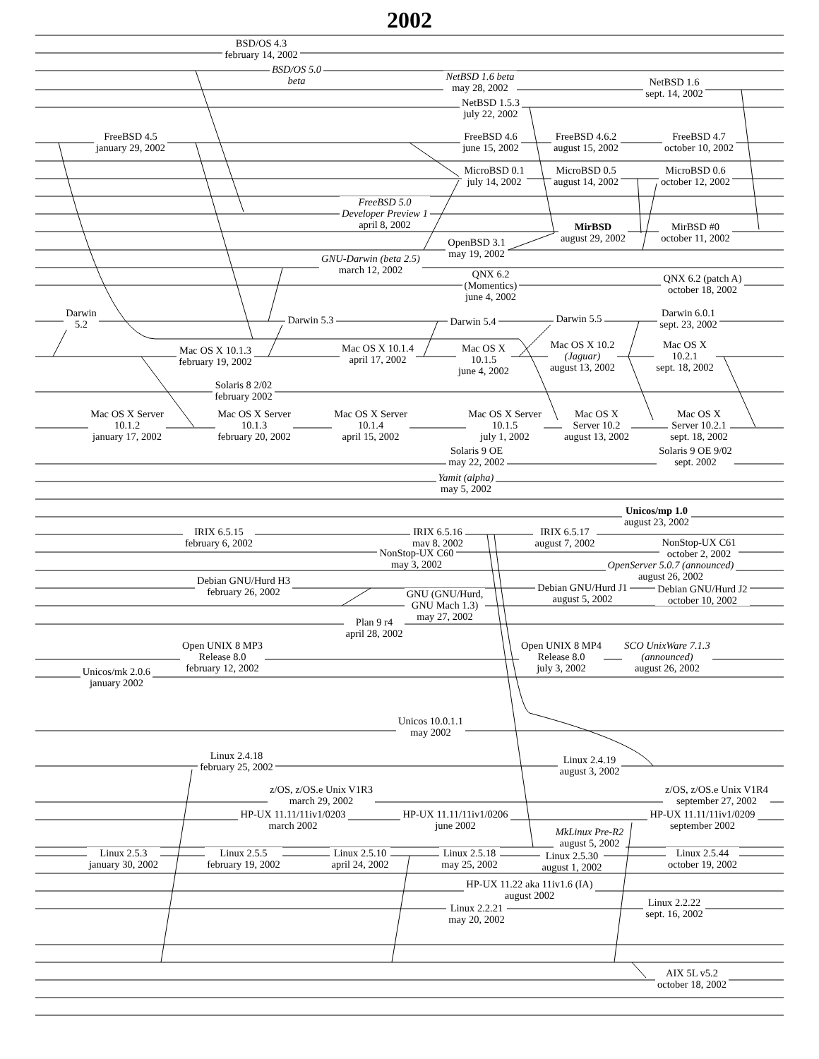2002
BSD/OS 4.3
february 14, 2002
BSD/OS 5.0
beta
NetBSD 1.6 beta
may 28, 2002
NetBSD 1.6
sept. 14, 2002
NetBSD 1.5.3
july 22, 2002
FreeBSD 4.5
january 29, 2002
FreeBSD 4.6
june 15, 2002
FreeBSD 4.6.2
august 15, 2002
FreeBSD 4.7
october 10, 2002
MicroBSD 0.1
july 14, 2002
MicroBSD 0.5
august 14, 2002
MicroBSD 0.6
october 12, 2002
FreeBSD 5.0
Developer Preview 1
april 8, 2002
OpenBSD 3.1
may 19, 2002
MirBSD
august 29, 2002
MirBSD #0
october 11, 2002
GNU-Darwin (beta 2.5)
march 12, 2002
QNX 6.2
(Momentics)
june 4, 2002
QNX 6.2 (patch A)
october 18, 2002
Darwin
5.2
Darwin 5.3
Darwin 5.4
Darwin 5.5
Darwin 6.0.1
sept. 23, 2002
Mac OS X 10.1.3
february 19, 2002
Mac OS X 10.1.4
april 17, 2002
Mac OS X
10.1.5
june 4, 2002
Mac OS X 10.2
(Jaguar)
august 13, 2002
Mac OS X
10.2.1
sept. 18, 2002
Solaris 8 2/02
february 2002
Mac OS X Server
10.1.2
january 17, 2002
Mac OS X Server
10.1.3
february 20, 2002
Mac OS X Server
10.1.4
april 15, 2002
Mac OS X Server
10.1.5
july 1, 2002
Mac OS X
Server 10.2
august 13, 2002
Mac OS X
Server 10.2.1
sept. 18, 2002
Solaris 9 OE
may 22, 2002
Solaris 9 OE 9/02
sept. 2002
Yamit (alpha)
may 5, 2002
Unicos/mp 1.0
august 23, 2002
IRIX 6.5.15
february 6, 2002
IRIX 6.5.16
may 8, 2002
IRIX 6.5.17
august 7, 2002
NonStop-UX C61
october 2, 2002
NonStop-UX C60
may 3, 2002
OpenServer 5.0.7 (announced)
august 26, 2002
Debian GNU/Hurd H3
february 26, 2002
GNU (GNU/Hurd,
GNU Mach 1.3)
may 27, 2002
Debian GNU/Hurd J1
august 5, 2002
Debian GNU/Hurd J2
october 10, 2002
Plan 9 r4
april 28, 2002
Unicos/mk 2.0.6
january 2002
Open UNIX 8 MP3
Release 8.0
february 12, 2002
Open UNIX 8 MP4
Release 8.0
july 3, 2002
SCO UnixWare 7.1.3
(announced)
august 26, 2002
Unicos 10.0.1.1
may 2002
Linux 2.4.18
february 25, 2002
Linux 2.4.19
august 3, 2002
z/OS, z/OS.e Unix V1R3
march 29, 2002
z/OS, z/OS.e Unix V1R4
september 27, 2002
HP-UX 11.11/11iv1/0203
march 2002
HP-UX 11.11/11iv1/0206
june 2002
HP-UX 11.11/11iv1/0209
september 2002
MkLinux Pre-R2
august 5, 2002
Linux 2.5.3
january 30, 2002
Linux 2.5.5
february 19, 2002
Linux 2.5.10
april 24, 2002
Linux 2.5.18
may 25, 2002
Linux 2.5.30
august 1, 2002
Linux 2.5.44
october 19, 2002
HP-UX 11.22 aka 11iv1.6 (IA)
august 2002
Linux 2.2.21
may 20, 2002
Linux 2.2.22
sept. 16, 2002
AIX 5L v5.2
october 18, 2002